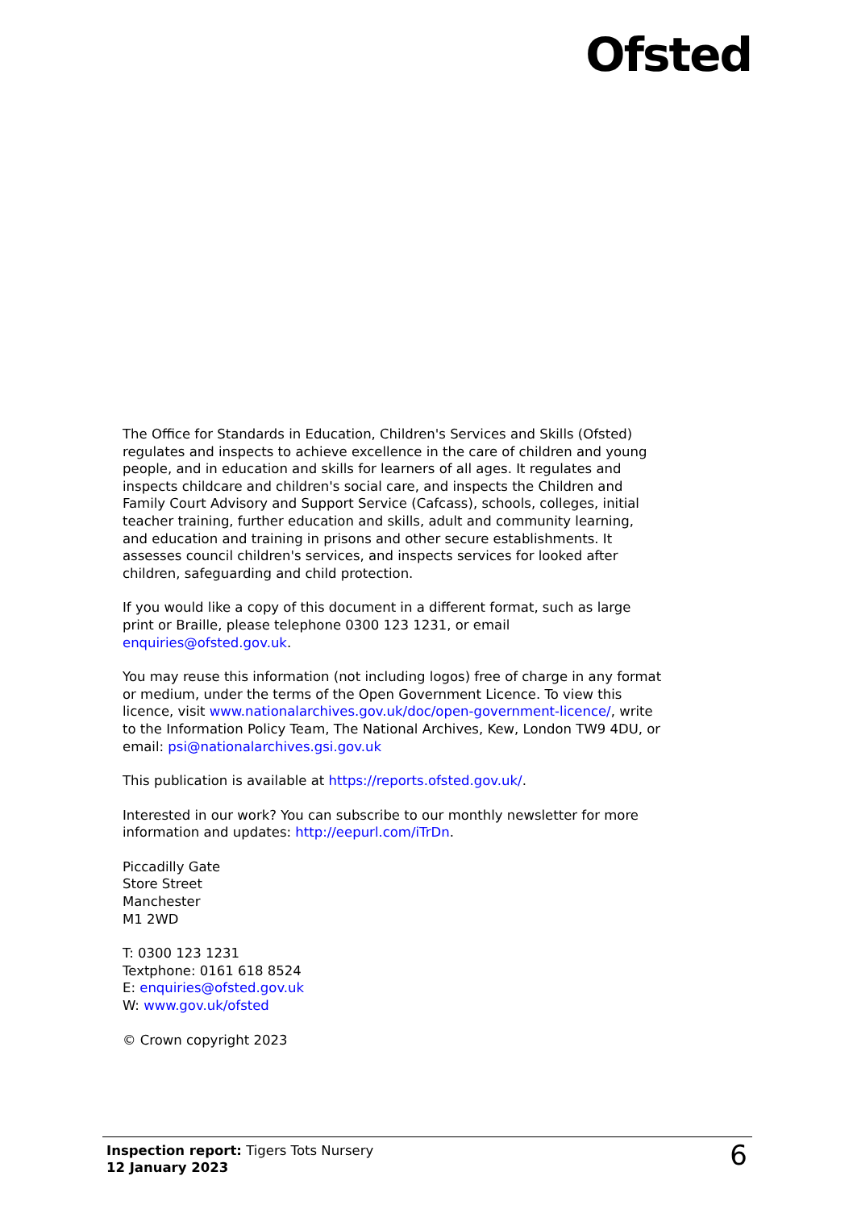Ofsted
The Office for Standards in Education, Children's Services and Skills (Ofsted) regulates and inspects to achieve excellence in the care of children and young people, and in education and skills for learners of all ages. It regulates and inspects childcare and children's social care, and inspects the Children and Family Court Advisory and Support Service (Cafcass), schools, colleges, initial teacher training, further education and skills, adult and community learning, and education and training in prisons and other secure establishments. It assesses council children's services, and inspects services for looked after children, safeguarding and child protection.
If you would like a copy of this document in a different format, such as large print or Braille, please telephone 0300 123 1231, or email enquiries@ofsted.gov.uk.
You may reuse this information (not including logos) free of charge in any format or medium, under the terms of the Open Government Licence. To view this licence, visit www.nationalarchives.gov.uk/doc/open-government-licence/, write to the Information Policy Team, The National Archives, Kew, London TW9 4DU, or email: psi@nationalarchives.gsi.gov.uk
This publication is available at https://reports.ofsted.gov.uk/.
Interested in our work? You can subscribe to our monthly newsletter for more information and updates: http://eepurl.com/iTrDn.
Piccadilly Gate
Store Street
Manchester
M1 2WD
T: 0300 123 1231
Textphone: 0161 618 8524
E: enquiries@ofsted.gov.uk
W: www.gov.uk/ofsted
© Crown copyright 2023
Inspection report: Tigers Tots Nursery
12 January 2023
6